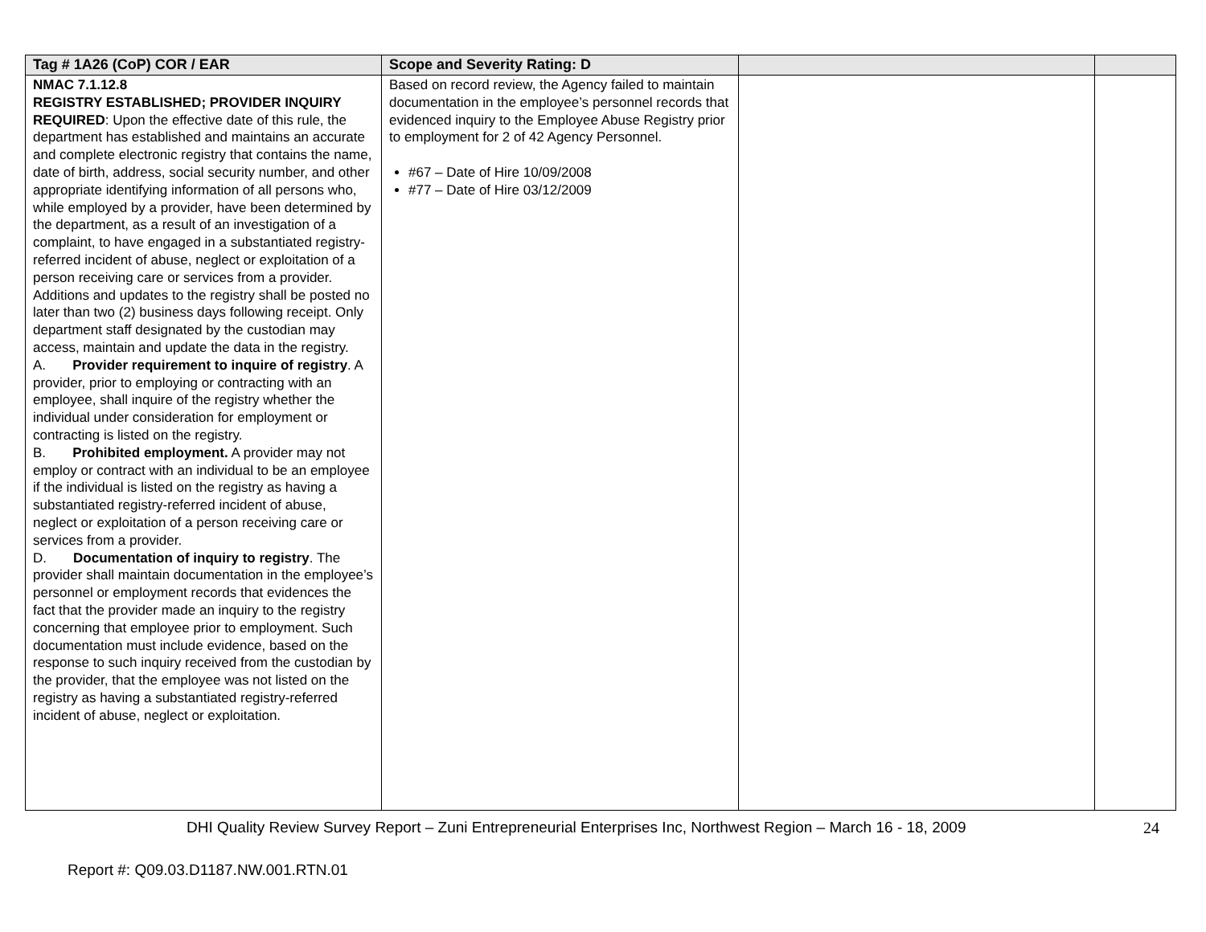| Tag # 1A26 (CoP) COR / EAR | Scope and Severity Rating: D | | |
| --- | --- | --- | --- |
| NMAC 7.1.12.8 REGISTRY ESTABLISHED; PROVIDER INQUIRY REQUIRED : Upon the effective date of this rule, the department has established and maintains an accurate and complete electronic registry that contains the name, date of birth, address, social security number, and other appropriate identifying information of all persons who, while employed by a provider, have been determined by the department, as a result of an investigation of a complaint, to have engaged in a substantiated registry-referred incident of abuse, neglect or exploitation of a person receiving care or services from a provider. Additions and updates to the registry shall be posted no later than two (2) business days following receipt. Only department staff designated by the custodian may access, maintain and update the data in the registry. A. Provider requirement to inquire of registry . A provider, prior to employing or contracting with an employee, shall inquire of the registry whether the individual under consideration for employment or contracting is listed on the registry. B. Prohibited employment. A provider may not employ or contract with an individual to be an employee if the individual is listed on the registry as having a substantiated registry-referred incident of abuse, neglect or exploitation of a person receiving care or services from a provider. D. Documentation of inquiry to registry . The provider shall maintain documentation in the employee’s personnel or employment records that evidences the fact that the provider made an inquiry to the registry concerning that employee prior to employment. Such documentation must include evidence, based on the response to such inquiry received from the custodian by the provider, that the employee was not listed on the registry as having a substantiated registry-referred incident of abuse, neglect or exploitation. | Based on record review, the Agency failed to maintain documentation in the employee’s personnel records that evidenced inquiry to the Employee Abuse Registry prior to employment for 2 of 42 Agency Personnel. #67 – Date of Hire 10/09/2008 #77 – Date of Hire 03/12/2009 | | |
DHI Quality Review Survey Report – Zuni Entrepreneurial Enterprises Inc, Northwest Region – March 16 - 18, 2009
24
Report #: Q09.03.D1187.NW.001.RTN.01